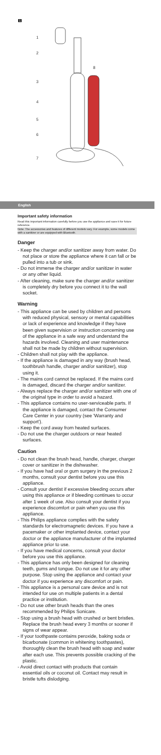1
1
2
3
4
5
6
7
8
English
Important safety information
Read this important information carefully before you use the appliance and save it for future reference.
Note: The accessories and features of different models vary. For example, some models come with a sanitizer or are equipped with Bluetooth.
Danger
- Keep the charger and/or sanitizer away from water. Do not place or store the appliance where it can fall or be pulled into a tub or sink.
- Do not immerse the charger and/or sanitizer in water or any other liquid.
- After cleaning, make sure the charger and/or sanitizer is completely dry before you connect it to the wall socket.
Warning
- This appliance can be used by children and persons with reduced physical, sensory or mental capabilities or lack of experience and knowledge if they have been given supervision or instruction concerning use of the appliance in a safe way and understand the hazards involved. Cleaning and user maintenance shall not be made by children without supervision.
- Children shall not play with the appliance.
- If the appliance is damaged in any way (brush head, toothbrush handle, charger and/or sanitizer), stop using it.
- The mains cord cannot be replaced. If the mains cord is damaged, discard the charger and/or sanitizer.
- Always replace the charger and/or sanitizer with one of the original type in order to avoid a hazard.
- This appliance contains no user-serviceable parts. If the appliance is damaged, contact the Consumer Care Center in your country (see 'Warranty and support').
- Keep the cord away from heated surfaces.
- Do not use the charger outdoors or near heated surfaces.
Caution
- Do not clean the brush head, handle, charger, charger cover or sanitizer in the dishwasher.
- If you have had oral or gum surgery in the previous 2 months, consult your dentist before you use this appliance.
- Consult your dentist if excessive bleeding occurs after using this appliance or if bleeding continues to occur after 1 week of use. Also consult your dentist if you experience discomfort or pain when you use this appliance.
- This Philips appliance complies with the safety standards for electromagnetic devices. If you have a pacemaker or other implanted device, contact your doctor or the appliance manufacturer of the implanted appliance prior to use.
- If you have medical concerns, consult your doctor before you use this appliance.
- This appliance has only been designed for cleaning teeth, gums and tongue. Do not use it for any other purpose. Stop using the appliance and contact your doctor if you experience any discomfort or pain.
- This appliance is a personal care device and is not intended for use on multiple patients in a dental practice or institution.
- Do not use other brush heads than the ones recommended by Philips Sonicare.
- Stop using a brush head with crushed or bent bristles. Replace the brush head every 3 months or sooner if signs of wear appear.
- If your toothpaste contains peroxide, baking soda or bicarbonate (common in whitening toothpastes), thoroughly clean the brush head with soap and water after each use. This prevents possible cracking of the plastic.
- Avoid direct contact with products that contain essential oils or coconut oil. Contact may result in bristle tufts dislodging.